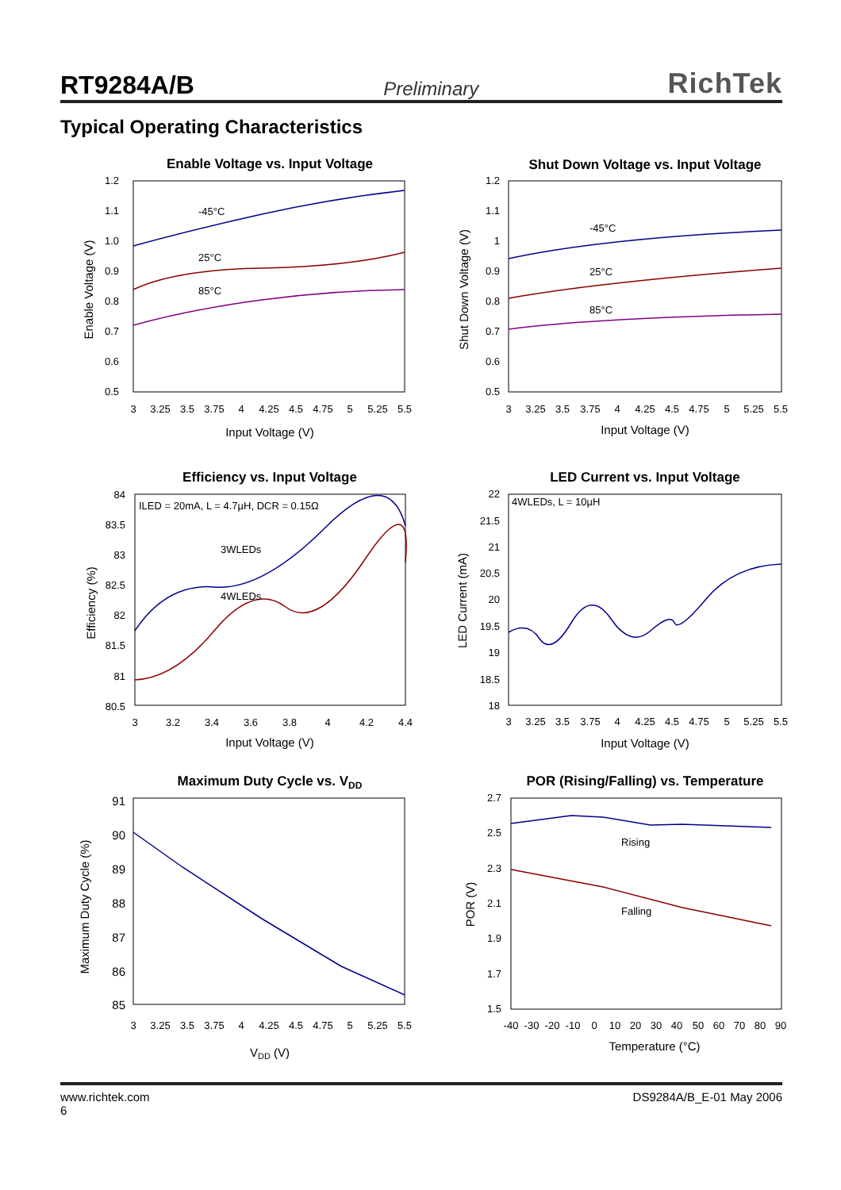RT9284A/B Preliminary RichTek
Typical Operating Characteristics
Enable Voltage vs. Input Voltage
1.2
1.1
1.0
0.9
0.8
0.7
0.6
0.5
3
3.25
3.5
3.75
4
4.25
4.5
4.75
5
5.25
5.5
Input Voltage (V)
Enable Voltage (V)
-45°C
25°C
85°C
Shut Down Voltage vs. Input Voltage
1.2
1.1
1
0.9
0.8
0.7
0.6
0.5
3
3.25
3.5
3.75
4
4.25
4.5
4.75
5
5.25
5.5
Input Voltage (V)
Shut Down Voltage (V)
-45°C
25°C
85°C
Efficiency vs. Input Voltage
84
83.5
83
82.5
82
81.5
81
80.5
3
3.2
3.4
3.6
3.8
4
4.2
4.4
Input Voltage (V)
Efficiency (%)
ILED = 20mA, L = 4.7µH, DCR = 0.15Ω
3WLEDs
4WLEDs
LED Current vs. Input Voltage
22
21.5
21
20.5
20
19.5
19
18.5
18
3
3.25
3.5
3.75
4
4.25
4.5
4.75
5
5.25
5.5
Input Voltage (V)
LED Current (mA)
4WLEDs, L = 10µH
Maximum Duty Cycle vs. VDD
91
90
89
88
87
86
85
3
3.25
3.5
3.75
4
4.25
4.5
4.75
5
5.25
5.5
VDD (V)
Maximum Duty Cycle (%)
POR (Rising/Falling) vs. Temperature
2.7
2.5
2.3
2.1
1.9
1.7
1.5
-40
-30
-20
-10
0
10
20
30
40
50
60
70
80
90
Temperature (°C)
POR (V)
Rising
Falling
www.richtek.com
6 DS9284A/B_E-01 May 2006